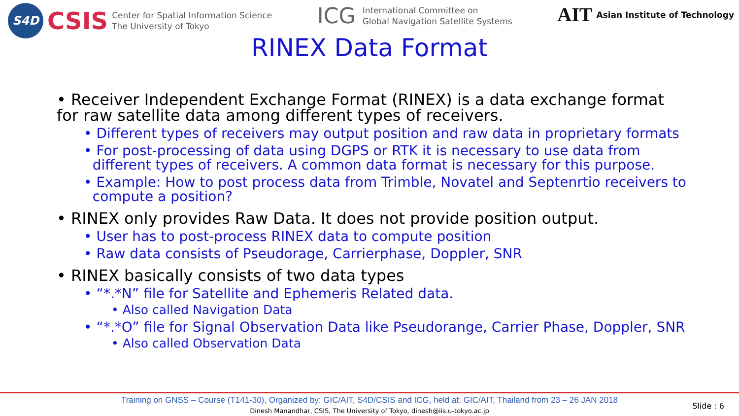S4D
CSIS
Center for Spatial Information Science
The University of Tokyo
ICG
International Committee on
Global Navigation Satellite Systems
AIT Asian Institute of Technology
RINEX Data Format
• Receiver Independent Exchange Format (RINEX) is a data exchange format for raw satellite data among different types of receivers.
• Different types of receivers may output position and raw data in proprietary formats
• For post-processing of data using DGPS or RTK it is necessary to use data from
different types of receivers. A common data format is necessary for this purpose.
• Example: How to post process data from Trimble, Novatel and Septenrtio receivers to
compute a position?
• RINEX only provides Raw Data. It does not provide position output.
• User has to post-process RINEX data to compute position
• Raw data consists of Pseudorage, Carrierphase, Doppler, SNR
• RINEX basically consists of two data types
• “*.*N” file for Satellite and Ephemeris Related data.
• Also called Navigation Data
• “*.*O” file for Signal Observation Data like Pseudorange, Carrier Phase, Doppler, SNR
• Also called Observation Data
Training on GNSS – Course (T141-30), Organized by: GIC/AIT, S4D/CSIS and ICG, held at: GIC/AIT, Thailand from 23 – 26 JAN 2018
Dinesh Manandhar, CSIS, The University of Tokyo, dinesh@iis.u-tokyo.ac.jp
Slide : 6